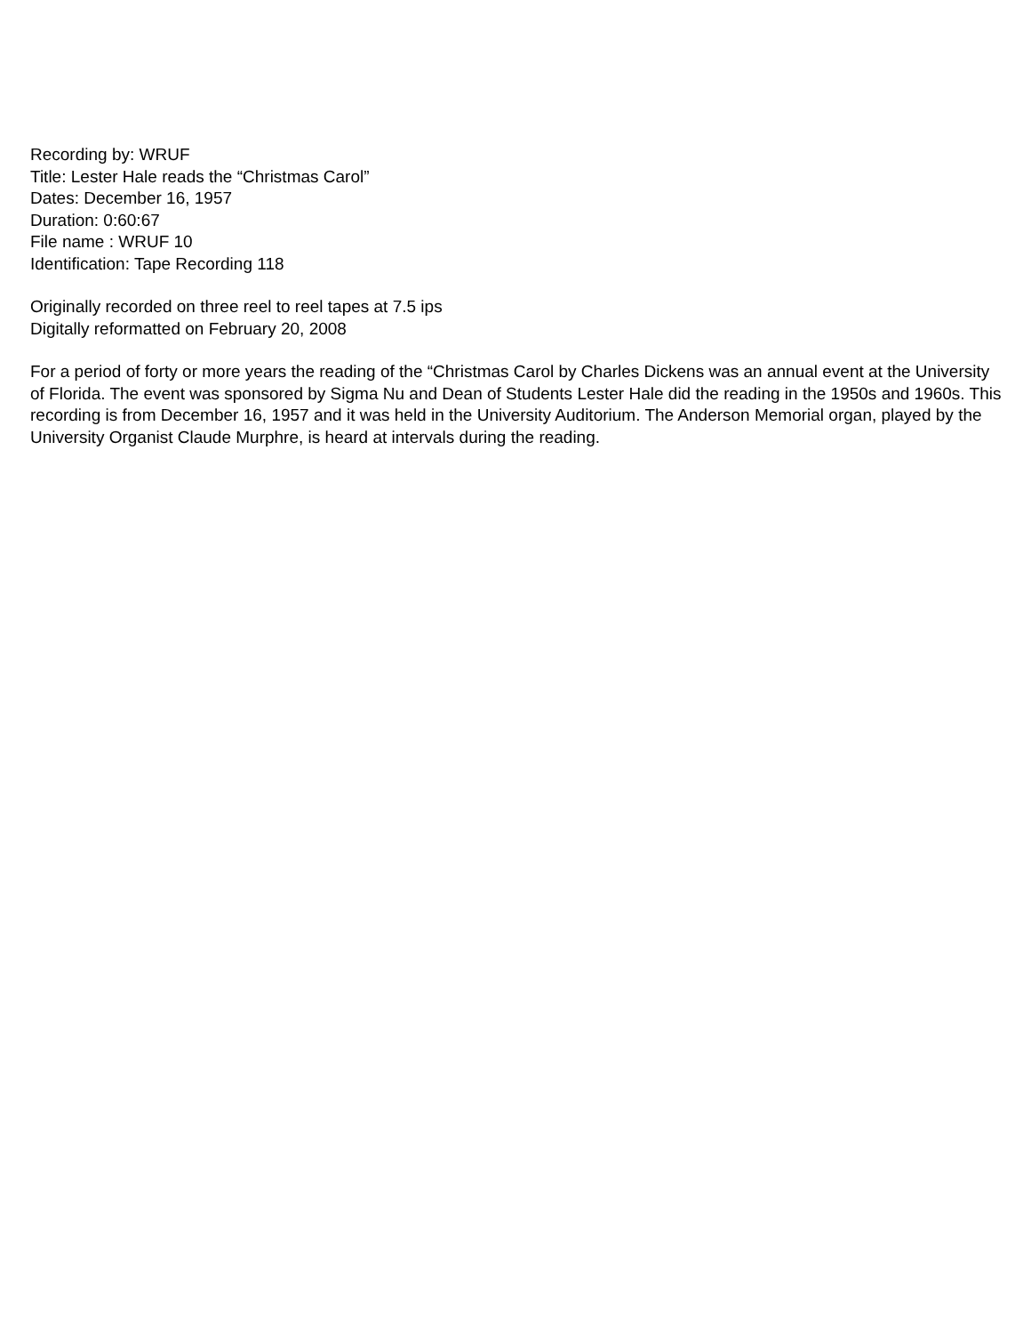Recording by: WRUF
Title: Lester Hale reads the “Christmas Carol”
Dates: December 16, 1957
Duration: 0:60:67
File name : WRUF 10
Identification: Tape Recording 118
Originally recorded on three reel to reel tapes at 7.5 ips
Digitally reformatted on February 20, 2008
For a period of forty or more years the reading of the “Christmas Carol by Charles Dickens was an annual event at the University of Florida. The event was sponsored by Sigma Nu and Dean of Students Lester Hale did the reading in the 1950s and 1960s. This recording is from December 16, 1957 and it was held in the University Auditorium. The Anderson Memorial organ, played by the University Organist Claude Murphre, is heard at intervals during the reading.